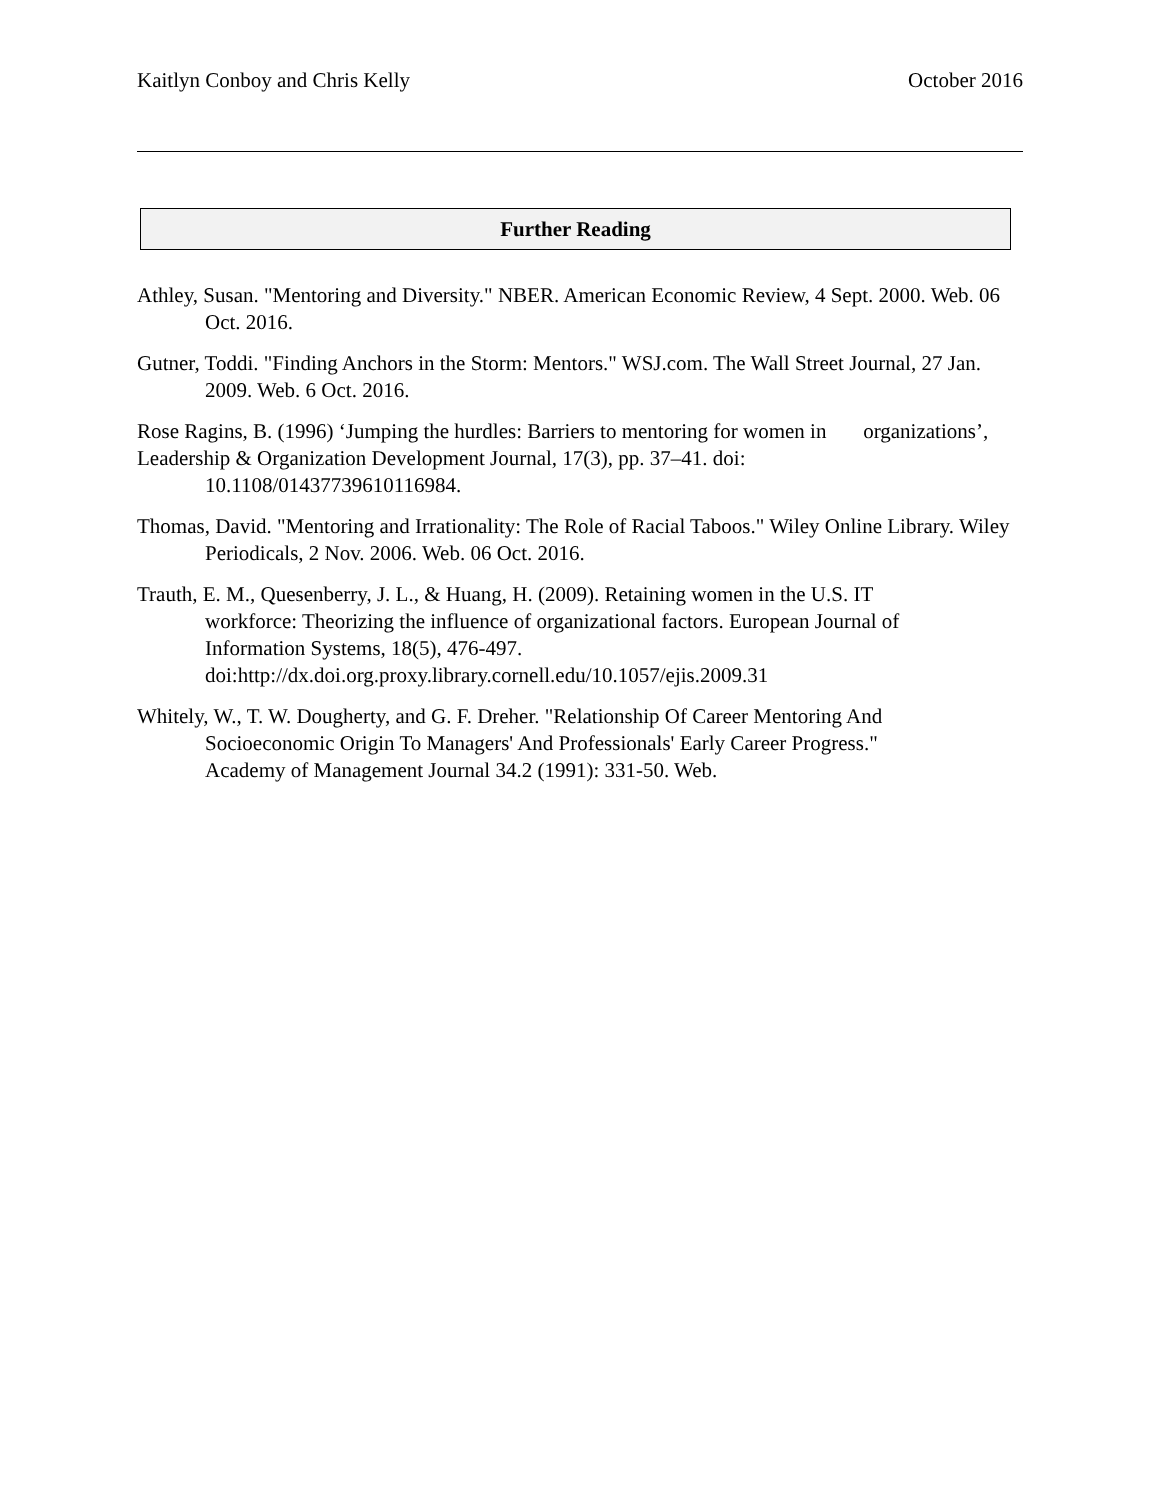Kaitlyn Conboy and Chris Kelly October 2016
Further Reading
Athley, Susan. "Mentoring and Diversity." NBER. American Economic Review, 4 Sept. 2000. Web. 06 Oct. 2016.
Gutner, Toddi. "Finding Anchors in the Storm: Mentors." WSJ.com. The Wall Street Journal, 27 Jan. 2009. Web. 6 Oct. 2016.
Rose Ragins, B. (1996) ‘Jumping the hurdles: Barriers to mentoring for women in organizations’,
Leadership & Organization Development Journal, 17(3), pp. 37–41. doi:
10.1108/01437739610116984.
Thomas, David. "Mentoring and Irrationality: The Role of Racial Taboos." Wiley Online Library. Wiley Periodicals, 2 Nov. 2006. Web. 06 Oct. 2016.
Trauth, E. M., Quesenberry, J. L., & Huang, H. (2009). Retaining women in the U.S. IT
workforce: Theorizing the influence of organizational factors. European Journal of
Information Systems, 18(5), 476-497.
doi:http://dx.doi.org.proxy.library.cornell.edu/10.1057/ejis.2009.31
Whitely, W., T. W. Dougherty, and G. F. Dreher. "Relationship Of Career Mentoring And
Socioeconomic Origin To Managers' And Professionals' Early Career Progress."
Academy of Management Journal 34.2 (1991): 331-50. Web.